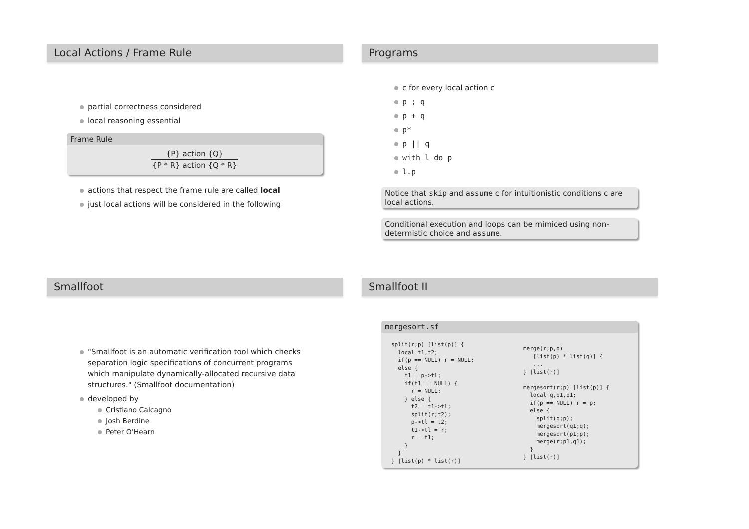Local Actions / Frame Rule
partial correctness considered
local reasoning essential
Frame Rule
{P} action {Q}
{P * R} action {Q * R}
actions that respect the frame rule are called local
just local actions will be considered in the following
Programs
c for every local action c
p ; q
p + q
p*
p || q
with l do p
l.p
Notice that skip and assume c for intuitionistic conditions c are local actions.
Conditional execution and loops can be mimiced using non-determistic choice and assume.
Smallfoot
"Smallfoot is an automatic verification tool which checks separation logic specifications of concurrent programs which manipulate dynamically-allocated recursive data structures." (Smallfoot documentation)
developed by
Cristiano Calcagno
Josh Berdine
Peter O'Hearn
Smallfoot II
mergesort.sf
split(r;p) [list(p)] {
  local t1,t2;
  if(p == NULL) r = NULL;
  else {
    t1 = p->tl;
    if(t1 == NULL) {
      r = NULL;
    } else {
      t2 = t1->tl;
      split(r;t2);
      p->tl = t2;
      t1->tl = r;
      r = t1;
    }
  }
} [list(p) * list(r)]
merge(r;p,q)
   [list(p) * list(q)] {
   ...
} [list(r)]

mergesort(r;p) [list(p)] {
  local q,q1,p1;
  if(p == NULL) r = p;
  else {
    split(q;p);
    mergesort(q1;q);
    mergesort(p1;p);
    merge(r;p1,q1);
  }
} [list(r)]